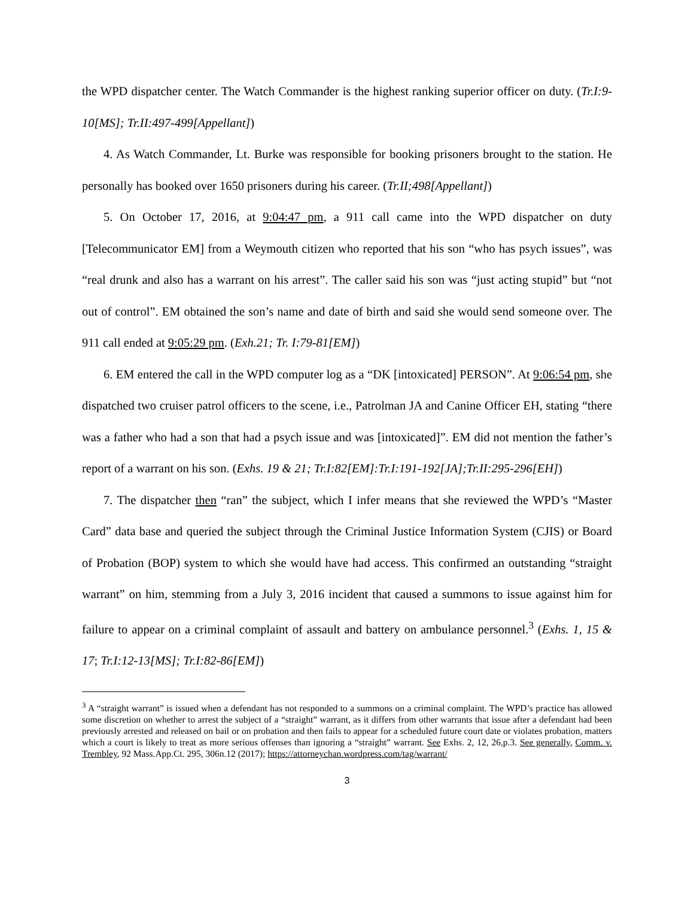the WPD dispatcher center. The Watch Commander is the highest ranking superior officer on duty. (Tr.I:9-10[MS]; Tr.II:497-499[Appellant])
4. As Watch Commander, Lt. Burke was responsible for booking prisoners brought to the station. He personally has booked over 1650 prisoners during his career. (Tr.II;498[Appellant])
5. On October 17, 2016, at 9:04:47 pm, a 911 call came into the WPD dispatcher on duty [Telecommunicator EM] from a Weymouth citizen who reported that his son “who has psych issues”, was “real drunk and also has a warrant on his arrest”. The caller said his son was “just acting stupid” but “not out of control”. EM obtained the son’s name and date of birth and said she would send someone over. The 911 call ended at 9:05:29 pm. (Exh.21; Tr. I:79-81[EM])
6. EM entered the call in the WPD computer log as a “DK [intoxicated] PERSON”. At 9:06:54 pm, she dispatched two cruiser patrol officers to the scene, i.e., Patrolman JA and Canine Officer EH, stating “there was a father who had a son that had a psych issue and was [intoxicated]”. EM did not mention the father’s report of a warrant on his son. (Exhs. 19 & 21; Tr.I:82[EM]:Tr.I:191-192[JA];Tr.II:295-296[EH])
7. The dispatcher then “ran” the subject, which I infer means that she reviewed the WPD’s “Master Card” data base and queried the subject through the Criminal Justice Information System (CJIS) or Board of Probation (BOP) system to which she would have had access. This confirmed an outstanding “straight warrant” on him, stemming from a July 3, 2016 incident that caused a summons to issue against him for failure to appear on a criminal complaint of assault and battery on ambulance personnel.<sup>3</sup> (Exhs. 1, 15 & 17; Tr.I:12-13[MS]; Tr.I:82-86[EM])
<sup>3</sup> A “straight warrant” is issued when a defendant has not responded to a summons on a criminal complaint. The WPD’s practice has allowed some discretion on whether to arrest the subject of a “straight” warrant, as it differs from other warrants that issue after a defendant had been previously arrested and released on bail or on probation and then fails to appear for a scheduled future court date or violates probation, matters which a court is likely to treat as more serious offenses than ignoring a “straight” warrant. See Exhs. 2, 12, 26,p.3. See generally, Comm. v. Trembley, 92 Mass.App.Ct. 295, 306n.12 (2017); https://attorneychan.wordpress.com/tag/warrant/
3